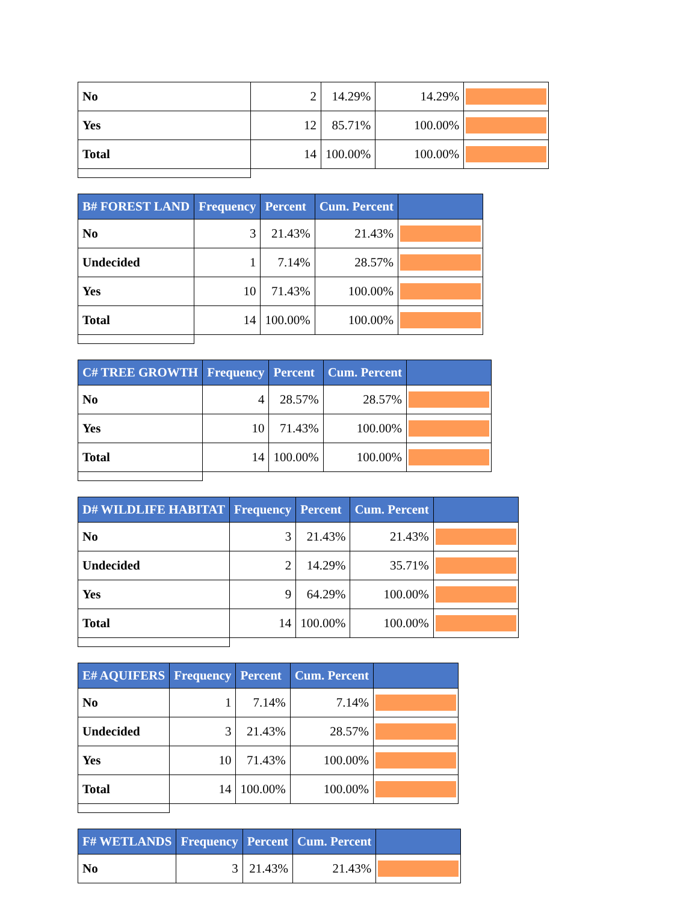| No | 2 | 14.29% | 14.29% | |
| Yes | 12 | 85.71% | 100.00% | |
| Total | 14 | 100.00% | 100.00% | |
| B# FOREST LAND | Frequency | Percent | Cum. Percent | |
| --- | --- | --- | --- | --- |
| No | 3 | 21.43% | 21.43% | |
| Undecided | 1 | 7.14% | 28.57% | |
| Yes | 10 | 71.43% | 100.00% | |
| Total | 14 | 100.00% | 100.00% | |
| C# TREE GROWTH | Frequency | Percent | Cum. Percent | |
| --- | --- | --- | --- | --- |
| No | 4 | 28.57% | 28.57% | |
| Yes | 10 | 71.43% | 100.00% | |
| Total | 14 | 100.00% | 100.00% | |
| D# WILDLIFE HABITAT | Frequency | Percent | Cum. Percent | |
| --- | --- | --- | --- | --- |
| No | 3 | 21.43% | 21.43% | |
| Undecided | 2 | 14.29% | 35.71% | |
| Yes | 9 | 64.29% | 100.00% | |
| Total | 14 | 100.00% | 100.00% | |
| E# AQUIFERS | Frequency | Percent | Cum. Percent | |
| --- | --- | --- | --- | --- |
| No | 1 | 7.14% | 7.14% | |
| Undecided | 3 | 21.43% | 28.57% | |
| Yes | 10 | 71.43% | 100.00% | |
| Total | 14 | 100.00% | 100.00% | |
| F# WETLANDS | Frequency | Percent | Cum. Percent | |
| --- | --- | --- | --- | --- |
| No | 3 | 21.43% | 21.43% | |